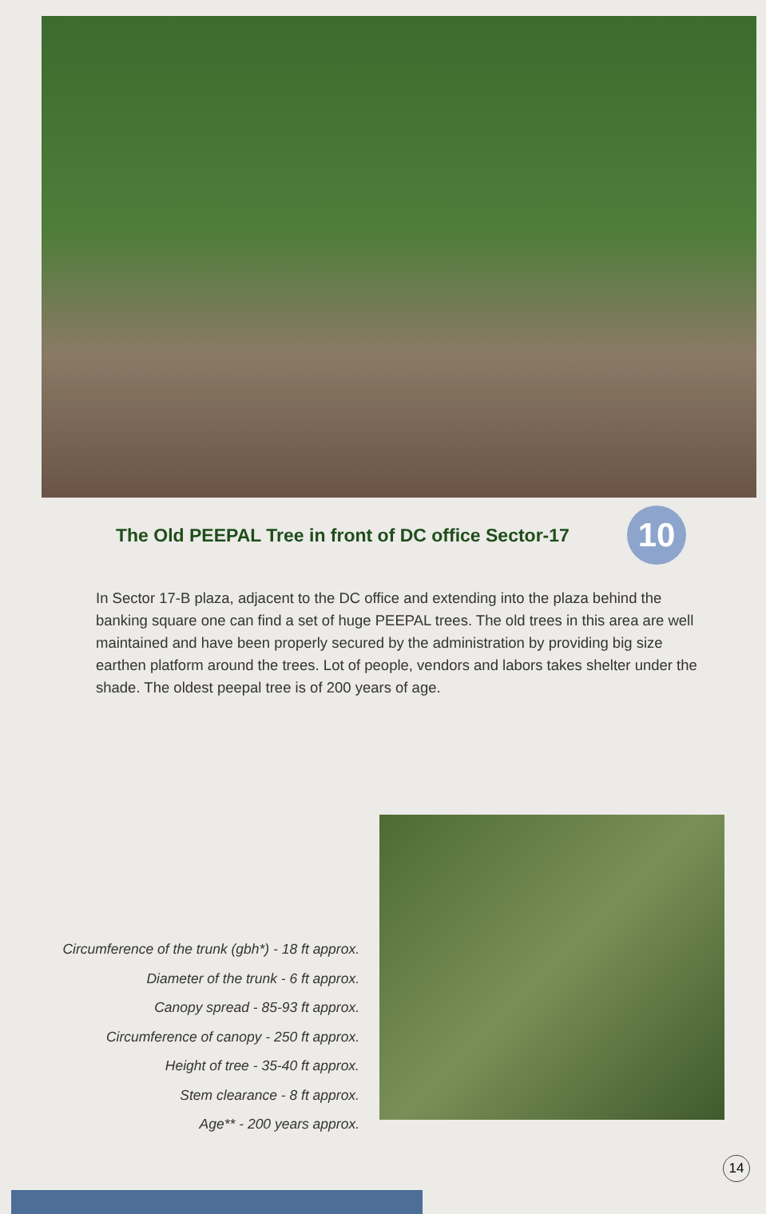The Old PEEPAL Tree in front of DC office Sector-17
10
In Sector 17-B plaza, adjacent to the DC office and extending into the plaza behind the banking square one can find a set of huge PEEPAL trees. The old trees in this area are well maintained and have been properly secured by the administration by providing big size earthen platform around the trees. Lot of people, vendors and labors takes shelter under the shade. The oldest peepal tree is of 200 years of age.
Circumference of the trunk (gbh*) - 18 ft approx.
Diameter of the trunk - 6 ft approx.
Canopy spread - 85-93 ft approx.
Circumference of canopy - 250 ft approx.
Height of tree - 35-40 ft approx.
Stem clearance - 8 ft approx.
Age** - 200 years approx.
14